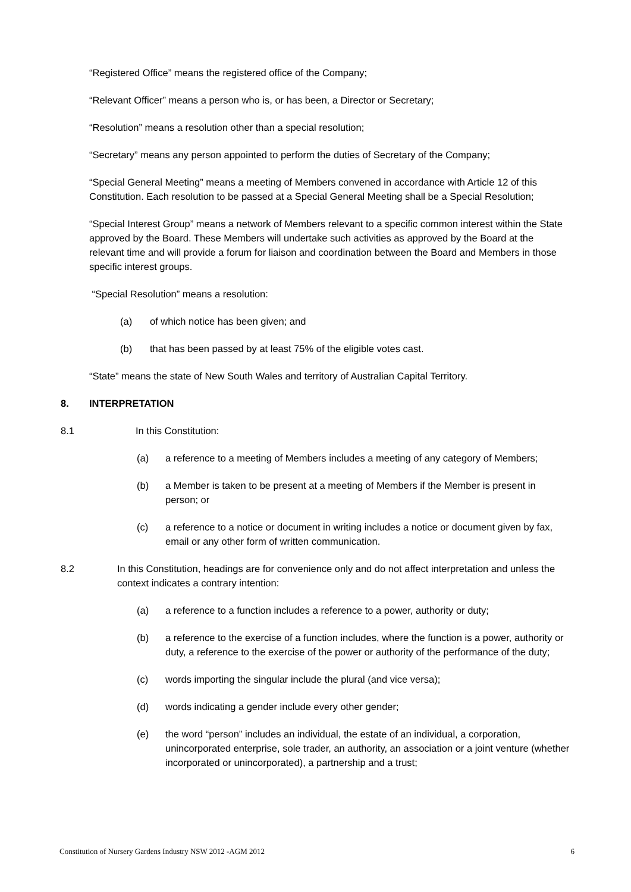“Registered Office” means the registered office of the Company;
“Relevant Officer” means a person who is, or has been, a Director or Secretary;
“Resolution” means a resolution other than a special resolution;
“Secretary” means any person appointed to perform the duties of Secretary of the Company;
“Special General Meeting” means a meeting of Members convened in accordance with Article 12 of this Constitution. Each resolution to be passed at a Special General Meeting shall be a Special Resolution;
“Special Interest Group” means a network of Members relevant to a specific common interest within the State approved by the Board. These Members will undertake such activities as approved by the Board at the relevant time and will provide a forum for liaison and coordination between the Board and Members in those specific interest groups.
“Special Resolution” means a resolution:
(a) of which notice has been given; and
(b) that has been passed by at least 75% of the eligible votes cast.
“State” means the state of New South Wales and territory of Australian Capital Territory.
8. INTERPRETATION
8.1 In this Constitution:
(a) a reference to a meeting of Members includes a meeting of any category of Members;
(b) a Member is taken to be present at a meeting of Members if the Member is present in person; or
(c) a reference to a notice or document in writing includes a notice or document given by fax, email or any other form of written communication.
8.2 In this Constitution, headings are for convenience only and do not affect interpretation and unless the context indicates a contrary intention:
(a) a reference to a function includes a reference to a power, authority or duty;
(b) a reference to the exercise of a function includes, where the function is a power, authority or duty, a reference to the exercise of the power or authority of the performance of the duty;
(c) words importing the singular include the plural (and vice versa);
(d) words indicating a gender include every other gender;
(e) the word “person” includes an individual, the estate of an individual, a corporation, unincorporated enterprise, sole trader, an authority, an association or a joint venture (whether incorporated or unincorporated), a partnership and a trust;
Constitution of Nursery Gardens Industry NSW 2012 -AGM 2012 6